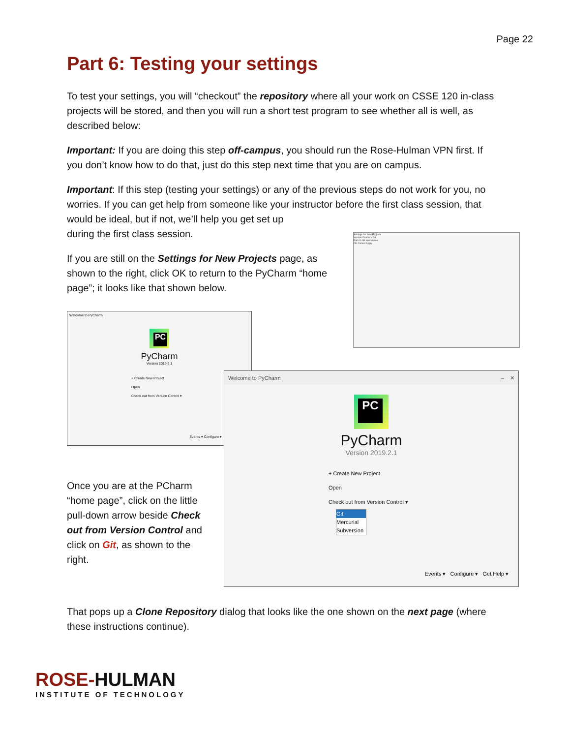Page 22
Part 6: Testing your settings
To test your settings, you will “checkout” the repository where all your work on CSSE 120 in-class projects will be stored, and then you will run a short test program to see whether all is well, as described below:
Important: If you are doing this step off-campus, you should run the Rose-Hulman VPN first. If you don’t know how to do that, just do this step next time that you are on campus.
Important: If this step (testing your settings) or any of the previous steps do not work for you, no worries. If you can get help from someone like your instructor before the first class session, that would be ideal, but if not, we’ll help you get set up
during the first class session.
If you are still on the Settings for New Projects page, as shown to the right, click OK to return to the PyCharm “home page”; it looks like that shown below.
Settings for New Projects
Version Control › Git
Path to Git executable
OK Cancel Apply
Welcome to PyCharm
PC
PyCharm
Version 2019.2.1
+ Create New Project
Open
Check out from Version Control ▾
Events ▾ Configure ▾
Once you are at the PCharm “home page”, click on the little pull-down arrow beside Check out from Version Control and click on Git, as shown to the right.
Welcome to PyCharm – ✕
PC
PyCharm
Version 2019.2.1
+ Create New Project
Open
Check out from Version Control ▾
Git
Mercurial
Subversion
Events ▾ Configure ▾ Get Help ▾
That pops up a Clone Repository dialog that looks like the one shown on the next page (where these instructions continue).
ROSE-HULMAN
INSTITUTE OF TECHNOLOGY